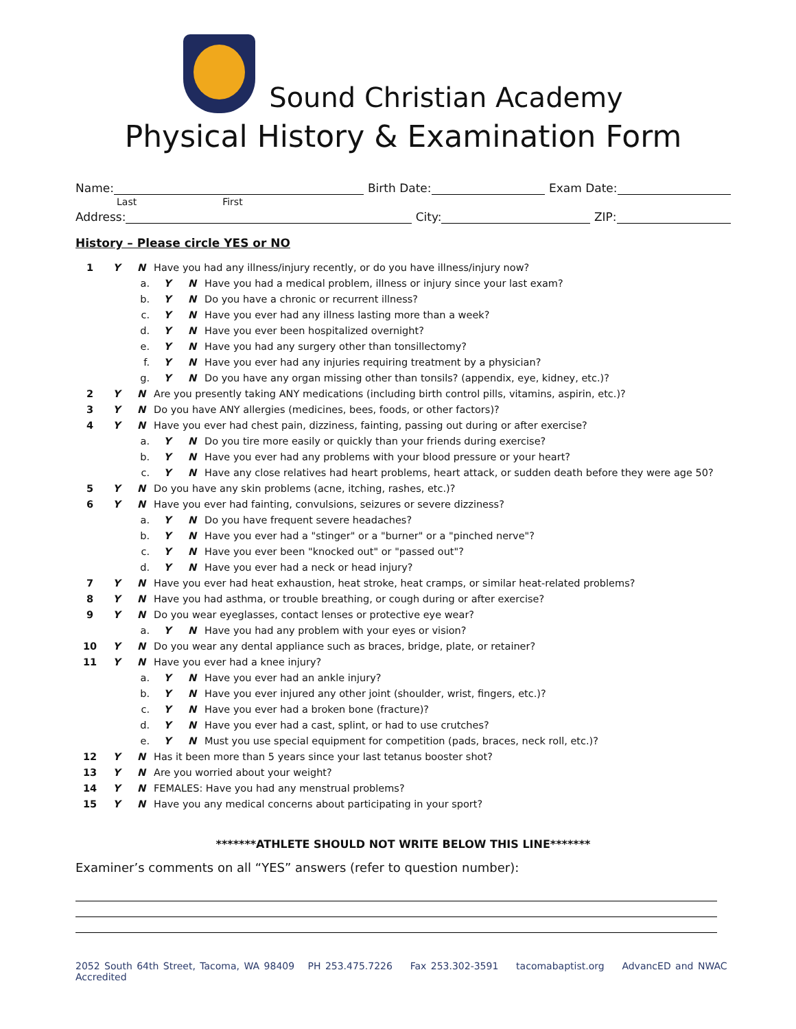Sound Christian Academy
Physical History & Examination Form
Name:
Birth Date:
Exam Date:
Last First
Address:
City:
ZIP:
History – Please circle YES or NO
| 1 | Y | N | Have you had any illness/injury recently, or do you have illness/injury now? | | | |
| | | a. | | Y | N | Have you had a medical problem, illness or injury since your last exam? |
| | | b. | | Y | N | Do you have a chronic or recurrent illness? |
| | | c. | | Y | N | Have you ever had any illness lasting more than a week? |
| | | d. | | Y | N | Have you ever been hospitalized overnight? |
| | | e. | | Y | N | Have you had any surgery other than tonsillectomy? |
| | | f. | | Y | N | Have you ever had any injuries requiring treatment by a physician? |
| | | g. | | Y | N | Do you have any organ missing other than tonsils? (appendix, eye, kidney, etc.)? |
| 2 | Y | N | Are you presently taking ANY medications (including birth control pills, vitamins, aspirin, etc.)? | | | |
| 3 | Y | N | Do you have ANY allergies (medicines, bees, foods, or other factors)? | | | |
| 4 | Y | N | Have you ever had chest pain, dizziness, fainting, passing out during or after exercise? | | | |
| | | a. | | Y | N | Do you tire more easily or quickly than your friends during exercise? |
| | | b. | | Y | N | Have you ever had any problems with your blood pressure or your heart? |
| | | c. | | Y | N | Have any close relatives had heart problems, heart attack, or sudden death before they were age 50? |
| 5 | Y | N | Do you have any skin problems (acne, itching, rashes, etc.)? | | | |
| 6 | Y | N | Have you ever had fainting, convulsions, seizures or severe dizziness? | | | |
| | | a. | | Y | N | Do you have frequent severe headaches? |
| | | b. | | Y | N | Have you ever had a "stinger" or a "burner" or a "pinched nerve"? |
| | | c. | | Y | N | Have you ever been "knocked out" or "passed out"? |
| | | d. | | Y | N | Have you ever had a neck or head injury? |
| 7 | Y | N | Have you ever had heat exhaustion, heat stroke, heat cramps, or similar heat-related problems? | | | |
| 8 | Y | N | Have you had asthma, or trouble breathing, or cough during or after exercise? | | | |
| 9 | Y | N | Do you wear eyeglasses, contact lenses or protective eye wear? | | | |
| | | a. | | Y | N | Have you had any problem with your eyes or vision? |
| 10 | Y | N | Do you wear any dental appliance such as braces, bridge, plate, or retainer? | | | |
| 11 | Y | N | Have you ever had a knee injury? | | | |
| | | a. | | Y | N | Have you ever had an ankle injury? |
| | | b. | | Y | N | Have you ever injured any other joint (shoulder, wrist, fingers, etc.)? |
| | | c. | | Y | N | Have you ever had a broken bone (fracture)? |
| | | d. | | Y | N | Have you ever had a cast, splint, or had to use crutches? |
| | | e. | | Y | N | Must you use special equipment for competition (pads, braces, neck roll, etc.)? |
| 12 | Y | N | Has it been more than 5 years since your last tetanus booster shot? | | | |
| 13 | Y | N | Are you worried about your weight? | | | |
| 14 | Y | N | FEMALES: Have you had any menstrual problems? | | | |
| 15 | Y | N | Have you any medical concerns about participating in your sport? | | | |
*******ATHLETE SHOULD NOT WRITE BELOW THIS LINE*******
Examiner’s comments on all “YES” answers (refer to question number):
2052 South 64th Street, Tacoma, WA 98409 PH 253.475.7226 Fax 253.302-3591 tacomabaptist.org AdvancED and NWAC Accredited